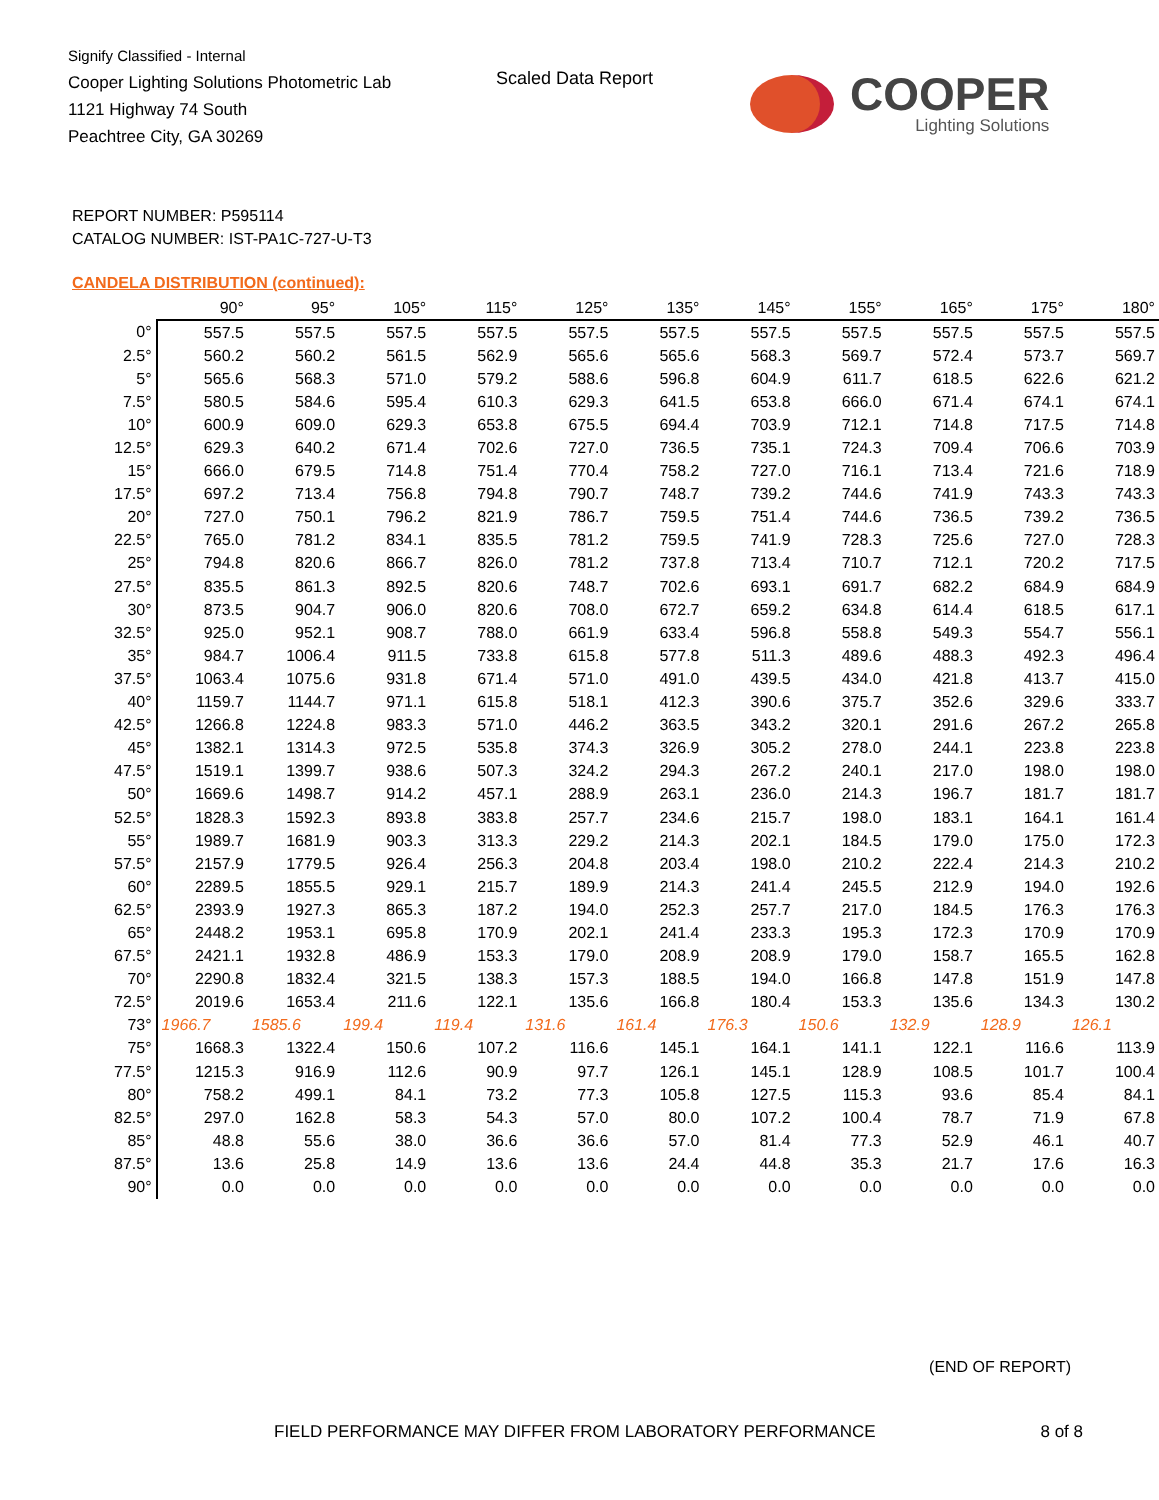Signify Classified - Internal
Cooper Lighting Solutions Photometric Lab
1121 Highway 74 South
Peachtree City, GA 30269
Scaled Data Report
COOPER
Lighting Solutions
REPORT NUMBER: P595114
CATALOG NUMBER: IST-PA1C-727-U-T3
CANDELA DISTRIBUTION (continued):
| | 90° | 95° | 105° | 115° | 125° | 135° | 145° | 155° | 165° | 175° | 180° |
| --- | --- | --- | --- | --- | --- | --- | --- | --- | --- | --- | --- |
| 0° | 557.5 | 557.5 | 557.5 | 557.5 | 557.5 | 557.5 | 557.5 | 557.5 | 557.5 | 557.5 | 557.5 |
| 2.5° | 560.2 | 560.2 | 561.5 | 562.9 | 565.6 | 565.6 | 568.3 | 569.7 | 572.4 | 573.7 | 569.7 |
| 5° | 565.6 | 568.3 | 571.0 | 579.2 | 588.6 | 596.8 | 604.9 | 611.7 | 618.5 | 622.6 | 621.2 |
| 7.5° | 580.5 | 584.6 | 595.4 | 610.3 | 629.3 | 641.5 | 653.8 | 666.0 | 671.4 | 674.1 | 674.1 |
| 10° | 600.9 | 609.0 | 629.3 | 653.8 | 675.5 | 694.4 | 703.9 | 712.1 | 714.8 | 717.5 | 714.8 |
| 12.5° | 629.3 | 640.2 | 671.4 | 702.6 | 727.0 | 736.5 | 735.1 | 724.3 | 709.4 | 706.6 | 703.9 |
| 15° | 666.0 | 679.5 | 714.8 | 751.4 | 770.4 | 758.2 | 727.0 | 716.1 | 713.4 | 721.6 | 718.9 |
| 17.5° | 697.2 | 713.4 | 756.8 | 794.8 | 790.7 | 748.7 | 739.2 | 744.6 | 741.9 | 743.3 | 743.3 |
| 20° | 727.0 | 750.1 | 796.2 | 821.9 | 786.7 | 759.5 | 751.4 | 744.6 | 736.5 | 739.2 | 736.5 |
| 22.5° | 765.0 | 781.2 | 834.1 | 835.5 | 781.2 | 759.5 | 741.9 | 728.3 | 725.6 | 727.0 | 728.3 |
| 25° | 794.8 | 820.6 | 866.7 | 826.0 | 781.2 | 737.8 | 713.4 | 710.7 | 712.1 | 720.2 | 717.5 |
| 27.5° | 835.5 | 861.3 | 892.5 | 820.6 | 748.7 | 702.6 | 693.1 | 691.7 | 682.2 | 684.9 | 684.9 |
| 30° | 873.5 | 904.7 | 906.0 | 820.6 | 708.0 | 672.7 | 659.2 | 634.8 | 614.4 | 618.5 | 617.1 |
| 32.5° | 925.0 | 952.1 | 908.7 | 788.0 | 661.9 | 633.4 | 596.8 | 558.8 | 549.3 | 554.7 | 556.1 |
| 35° | 984.7 | 1006.4 | 911.5 | 733.8 | 615.8 | 577.8 | 511.3 | 489.6 | 488.3 | 492.3 | 496.4 |
| 37.5° | 1063.4 | 1075.6 | 931.8 | 671.4 | 571.0 | 491.0 | 439.5 | 434.0 | 421.8 | 413.7 | 415.0 |
| 40° | 1159.7 | 1144.7 | 971.1 | 615.8 | 518.1 | 412.3 | 390.6 | 375.7 | 352.6 | 329.6 | 333.7 |
| 42.5° | 1266.8 | 1224.8 | 983.3 | 571.0 | 446.2 | 363.5 | 343.2 | 320.1 | 291.6 | 267.2 | 265.8 |
| 45° | 1382.1 | 1314.3 | 972.5 | 535.8 | 374.3 | 326.9 | 305.2 | 278.0 | 244.1 | 223.8 | 223.8 |
| 47.5° | 1519.1 | 1399.7 | 938.6 | 507.3 | 324.2 | 294.3 | 267.2 | 240.1 | 217.0 | 198.0 | 198.0 |
| 50° | 1669.6 | 1498.7 | 914.2 | 457.1 | 288.9 | 263.1 | 236.0 | 214.3 | 196.7 | 181.7 | 181.7 |
| 52.5° | 1828.3 | 1592.3 | 893.8 | 383.8 | 257.7 | 234.6 | 215.7 | 198.0 | 183.1 | 164.1 | 161.4 |
| 55° | 1989.7 | 1681.9 | 903.3 | 313.3 | 229.2 | 214.3 | 202.1 | 184.5 | 179.0 | 175.0 | 172.3 |
| 57.5° | 2157.9 | 1779.5 | 926.4 | 256.3 | 204.8 | 203.4 | 198.0 | 210.2 | 222.4 | 214.3 | 210.2 |
| 60° | 2289.5 | 1855.5 | 929.1 | 215.7 | 189.9 | 214.3 | 241.4 | 245.5 | 212.9 | 194.0 | 192.6 |
| 62.5° | 2393.9 | 1927.3 | 865.3 | 187.2 | 194.0 | 252.3 | 257.7 | 217.0 | 184.5 | 176.3 | 176.3 |
| 65° | 2448.2 | 1953.1 | 695.8 | 170.9 | 202.1 | 241.4 | 233.3 | 195.3 | 172.3 | 170.9 | 170.9 |
| 67.5° | 2421.1 | 1932.8 | 486.9 | 153.3 | 179.0 | 208.9 | 208.9 | 179.0 | 158.7 | 165.5 | 162.8 |
| 70° | 2290.8 | 1832.4 | 321.5 | 138.3 | 157.3 | 188.5 | 194.0 | 166.8 | 147.8 | 151.9 | 147.8 |
| 72.5° | 2019.6 | 1653.4 | 211.6 | 122.1 | 135.6 | 166.8 | 180.4 | 153.3 | 135.6 | 134.3 | 130.2 |
| 73° | 1966.7 | 1585.6 | 199.4 | 119.4 | 131.6 | 161.4 | 176.3 | 150.6 | 132.9 | 128.9 | 126.1 |
| 75° | 1668.3 | 1322.4 | 150.6 | 107.2 | 116.6 | 145.1 | 164.1 | 141.1 | 122.1 | 116.6 | 113.9 |
| 77.5° | 1215.3 | 916.9 | 112.6 | 90.9 | 97.7 | 126.1 | 145.1 | 128.9 | 108.5 | 101.7 | 100.4 |
| 80° | 758.2 | 499.1 | 84.1 | 73.2 | 77.3 | 105.8 | 127.5 | 115.3 | 93.6 | 85.4 | 84.1 |
| 82.5° | 297.0 | 162.8 | 58.3 | 54.3 | 57.0 | 80.0 | 107.2 | 100.4 | 78.7 | 71.9 | 67.8 |
| 85° | 48.8 | 55.6 | 38.0 | 36.6 | 36.6 | 57.0 | 81.4 | 77.3 | 52.9 | 46.1 | 40.7 |
| 87.5° | 13.6 | 25.8 | 14.9 | 13.6 | 13.6 | 24.4 | 44.8 | 35.3 | 21.7 | 17.6 | 16.3 |
| 90° | 0.0 | 0.0 | 0.0 | 0.0 | 0.0 | 0.0 | 0.0 | 0.0 | 0.0 | 0.0 | 0.0 |
(END OF REPORT)
FIELD PERFORMANCE MAY DIFFER FROM LABORATORY PERFORMANCE
8 of 8